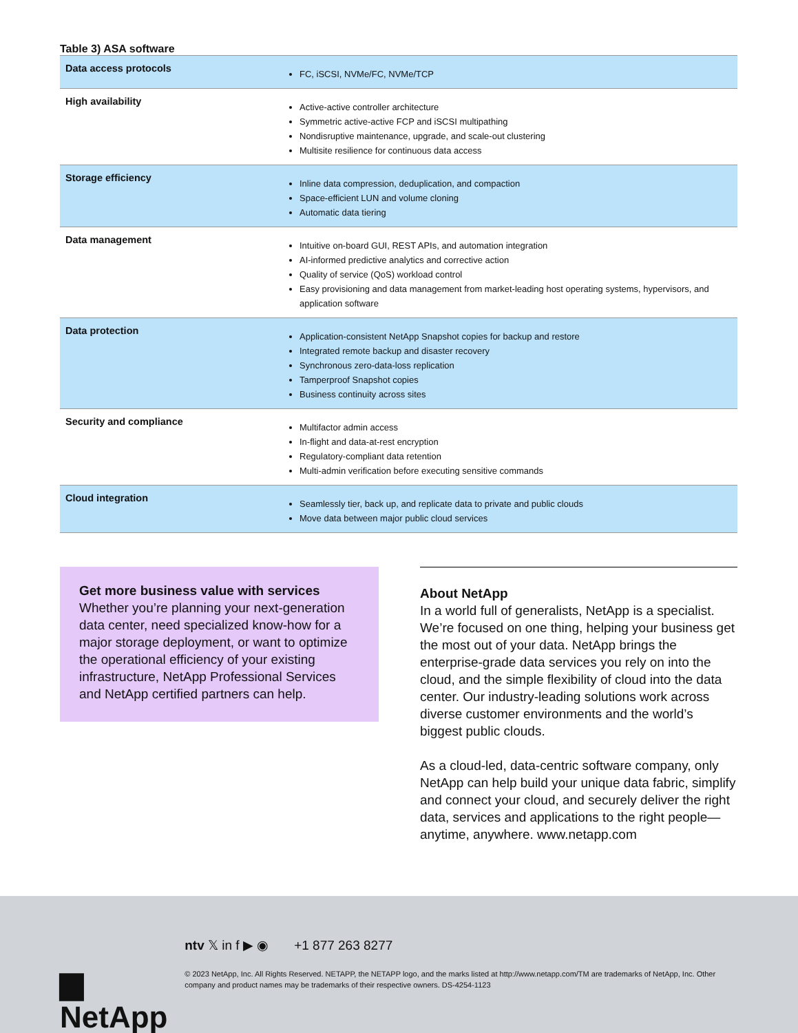Table 3) ASA software
| Data access protocols | FC, iSCSI, NVMe/FC, NVMe/TCP |
| High availability | Active-active controller architecture Symmetric active-active FCP and iSCSI multipathing Nondisruptive maintenance, upgrade, and scale-out clustering Multisite resilience for continuous data access |
| Storage efficiency | Inline data compression, deduplication, and compaction Space-efficient LUN and volume cloning Automatic data tiering |
| Data management | Intuitive on-board GUI, REST APIs, and automation integration AI-informed predictive analytics and corrective action Quality of service (QoS) workload control Easy provisioning and data management from market-leading host operating systems, hypervisors, and application software |
| Data protection | Application-consistent NetApp Snapshot copies for backup and restore Integrated remote backup and disaster recovery Synchronous zero-data-loss replication Tamperproof Snapshot copies Business continuity across sites |
| Security and compliance | Multifactor admin access In-flight and data-at-rest encryption Regulatory-compliant data retention Multi-admin verification before executing sensitive commands |
| Cloud integration | Seamlessly tier, back up, and replicate data to private and public clouds Move data between major public cloud services |
Get more business value with services
Whether you’re planning your next-generation data center, need specialized know-how for a major storage deployment, or want to optimize the operational efficiency of your existing infrastructure, NetApp Professional Services and NetApp certified partners can help.
About NetApp
In a world full of generalists, NetApp is a specialist. We’re focused on one thing, helping your business get the most out of your data. NetApp brings the enterprise-grade data services you rely on into the cloud, and the simple flexibility of cloud into the data center. Our industry-leading solutions work across diverse customer environments and the world’s biggest public clouds.
As a cloud-led, data-centric software company, only NetApp can help build your unique data fabric, simplify and connect your cloud, and securely deliver the right data, services and applications to the right people—anytime, anywhere. www.netapp.com
▆ NetApp
ntv 𝕏 in f ▶ ◉ +1 877 263 8277
© 2023 NetApp, Inc. All Rights Reserved. NETAPP, the NETAPP logo, and the marks listed at http://www.netapp.com/TM are trademarks of NetApp, Inc. Other company and product names may be trademarks of their respective owners. DS-4254-1123